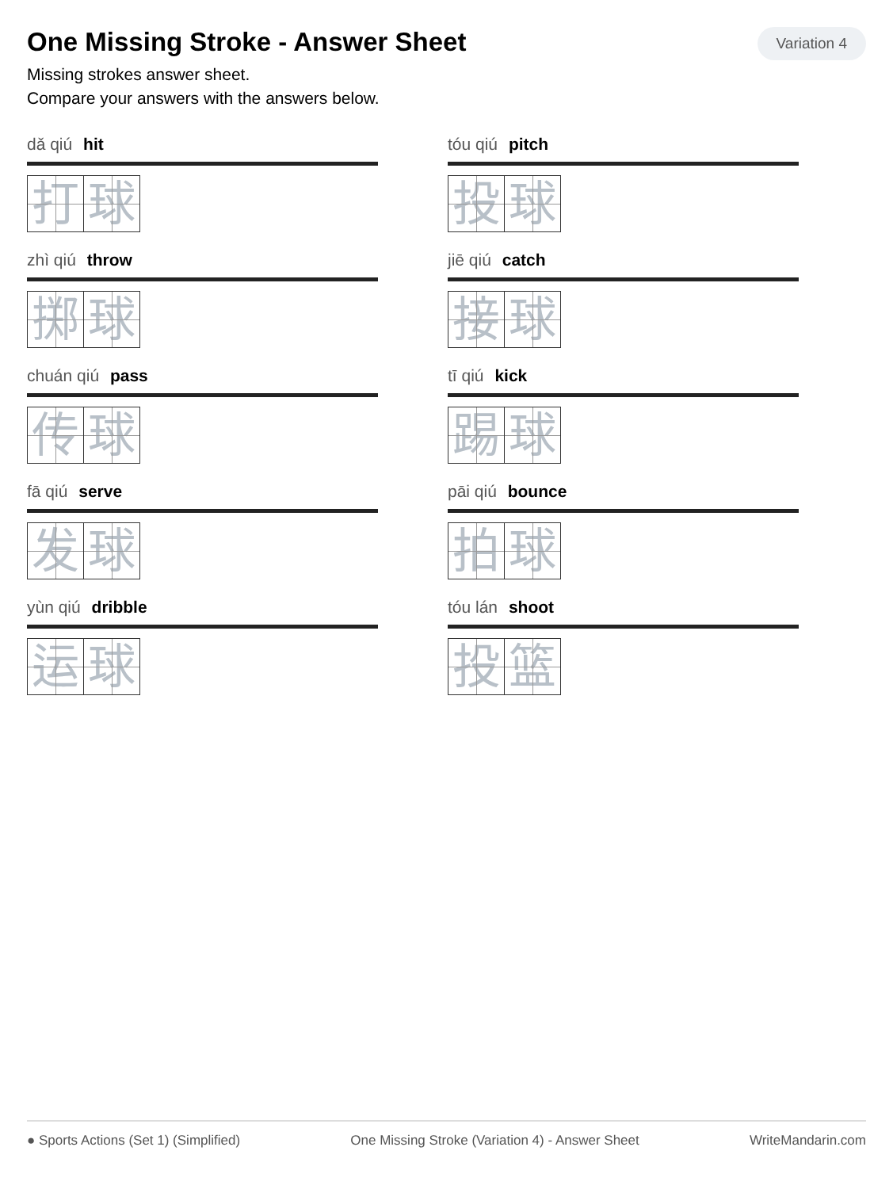One Missing Stroke - Answer Sheet
Variation 4
Missing strokes answer sheet.
Compare your answers with the answers below.
dǎ qiú hit
打 球
tóu qiú pitch
投 球
zhì qiú throw
掷 球
jiē qiú catch
接 球
chuán qiú pass
传 球
tī qiú kick
踢 球
fā qiú serve
发 球
pāi qiú bounce
拍 球
yùn qiú dribble
运 球
tóu lán shoot
投 篮
● Sports Actions (Set 1) (Simplified) One Missing Stroke (Variation 4) - Answer Sheet WriteMandarin.com